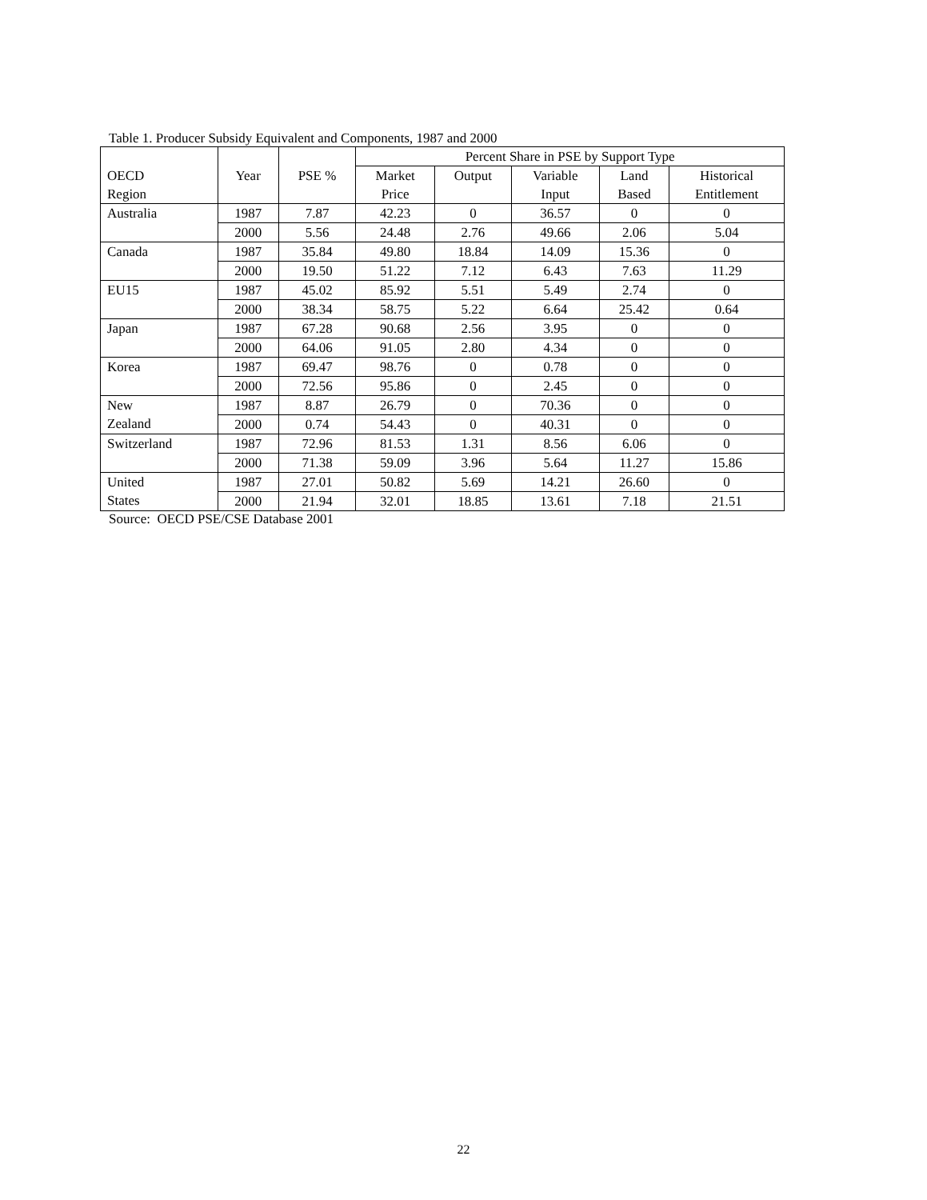Table 1. Producer Subsidy Equivalent and Components, 1987 and 2000
| OECD Region | Year | PSE % | Percent Share in PSE by Support Type | | | | |
| --- | --- | --- | --- | --- | --- | --- | --- |
| | | | Market Price | Output | Variable Input | Land Based | Historical Entitlement |
| Australia | 1987 | 7.87 | 42.23 | 0 | 36.57 | 0 | 0 |
| | 2000 | 5.56 | 24.48 | 2.76 | 49.66 | 2.06 | 5.04 |
| Canada | 1987 | 35.84 | 49.80 | 18.84 | 14.09 | 15.36 | 0 |
| | 2000 | 19.50 | 51.22 | 7.12 | 6.43 | 7.63 | 11.29 |
| EU15 | 1987 | 45.02 | 85.92 | 5.51 | 5.49 | 2.74 | 0 |
| | 2000 | 38.34 | 58.75 | 5.22 | 6.64 | 25.42 | 0.64 |
| Japan | 1987 | 67.28 | 90.68 | 2.56 | 3.95 | 0 | 0 |
| | 2000 | 64.06 | 91.05 | 2.80 | 4.34 | 0 | 0 |
| Korea | 1987 | 69.47 | 98.76 | 0 | 0.78 | 0 | 0 |
| | 2000 | 72.56 | 95.86 | 0 | 2.45 | 0 | 0 |
| New Zealand | 1987 | 8.87 | 26.79 | 0 | 70.36 | 0 | 0 |
| | 2000 | 0.74 | 54.43 | 0 | 40.31 | 0 | 0 |
| Switzerland | 1987 | 72.96 | 81.53 | 1.31 | 8.56 | 6.06 | 0 |
| | 2000 | 71.38 | 59.09 | 3.96 | 5.64 | 11.27 | 15.86 |
| United States | 1987 | 27.01 | 50.82 | 5.69 | 14.21 | 26.60 | 0 |
| | 2000 | 21.94 | 32.01 | 18.85 | 13.61 | 7.18 | 21.51 |
Source: OECD PSE/CSE Database 2001
22